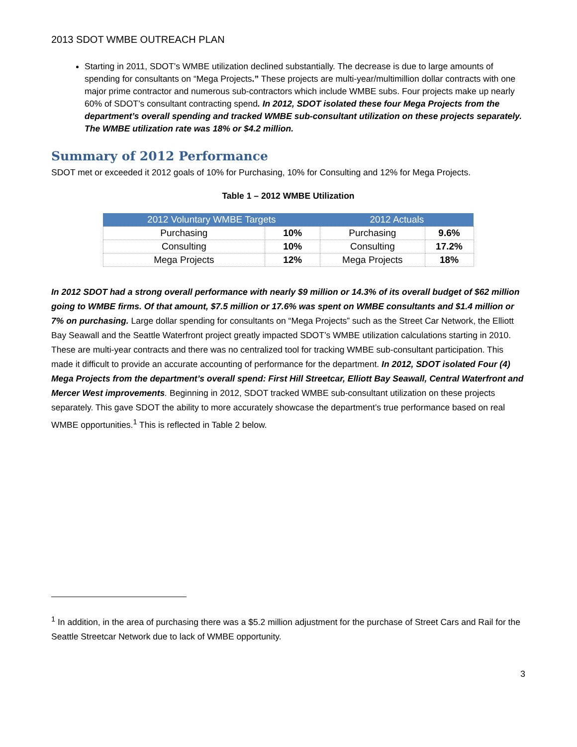2013 SDOT WMBE OUTREACH PLAN
Starting in 2011, SDOT’s WMBE utilization declined substantially. The decrease is due to large amounts of spending for consultants on “Mega Projects.” These projects are multi-year/multimillion dollar contracts with one major prime contractor and numerous sub-contractors which include WMBE subs. Four projects make up nearly 60% of SDOT’s consultant contracting spend. In 2012, SDOT isolated these four Mega Projects from the department’s overall spending and tracked WMBE sub-consultant utilization on these projects separately. The WMBE utilization rate was 18% or $4.2 million.
Summary of 2012 Performance
SDOT met or exceeded it 2012 goals of 10% for Purchasing, 10% for Consulting and 12% for Mega Projects.
Table 1 – 2012 WMBE Utilization
| 2012 Voluntary WMBE Targets | | 2012 Actuals | |
| --- | --- | --- | --- |
| Purchasing | 10% | Purchasing | 9.6% |
| Consulting | 10% | Consulting | 17.2% |
| Mega Projects | 12% | Mega Projects | 18% |
In 2012 SDOT had a strong overall performance with nearly $9 million or 14.3% of its overall budget of $62 million going to WMBE firms. Of that amount, $7.5 million or 17.6% was spent on WMBE consultants and $1.4 million or 7% on purchasing. Large dollar spending for consultants on “Mega Projects” such as the Street Car Network, the Elliott Bay Seawall and the Seattle Waterfront project greatly impacted SDOT’s WMBE utilization calculations starting in 2010. These are multi-year contracts and there was no centralized tool for tracking WMBE sub-consultant participation. This made it difficult to provide an accurate accounting of performance for the department. In 2012, SDOT isolated Four (4) Mega Projects from the department’s overall spend: First Hill Streetcar, Elliott Bay Seawall, Central Waterfront and Mercer West improvements. Beginning in 2012, SDOT tracked WMBE sub-consultant utilization on these projects separately. This gave SDOT the ability to more accurately showcase the department’s true performance based on real WMBE opportunities.<sup>1</sup> This is reflected in Table 2 below.
<sup>1</sup> In addition, in the area of purchasing there was a $5.2 million adjustment for the purchase of Street Cars and Rail for the Seattle Streetcar Network due to lack of WMBE opportunity.
3